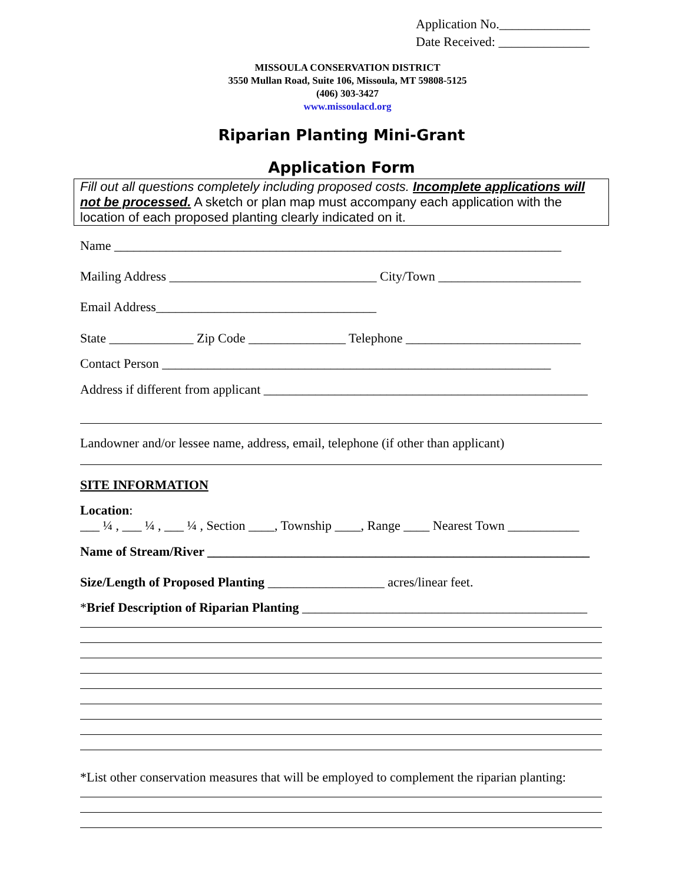Application No.______________
Date Received: ______________
MISSOULA CONSERVATION DISTRICT
3550 Mullan Road, Suite 106, Missoula, MT 59808-5125
(406) 303-3427
www.missoulacd.org
Riparian Planting Mini-Grant
Application Form
Fill out all questions completely including proposed costs. Incomplete applications will not be processed. A sketch or plan map must accompany each application with the location of each proposed planting clearly indicated on it.
Name _____________________________________________________________________
Mailing Address ________________________________ City/Town ______________________
Email Address__________________________________
State _____________ Zip Code _______________ Telephone ___________________________
Contact Person ____________________________________________________________
Address if different from applicant __________________________________________________
Landowner and/or lessee name, address, email, telephone (if other than applicant)
SITE INFORMATION
Location:
___ ¼ , ___ ¼ , ___ ¼ , Section ____, Township ____, Range ____ Nearest Town ___________
Name of Stream/River ___________________________________________________________
Size/Length of Proposed Planting __________________ acres/linear feet.
*Brief Description of Riparian Planting ____________________________________________
*List other conservation measures that will be employed to complement the riparian planting: